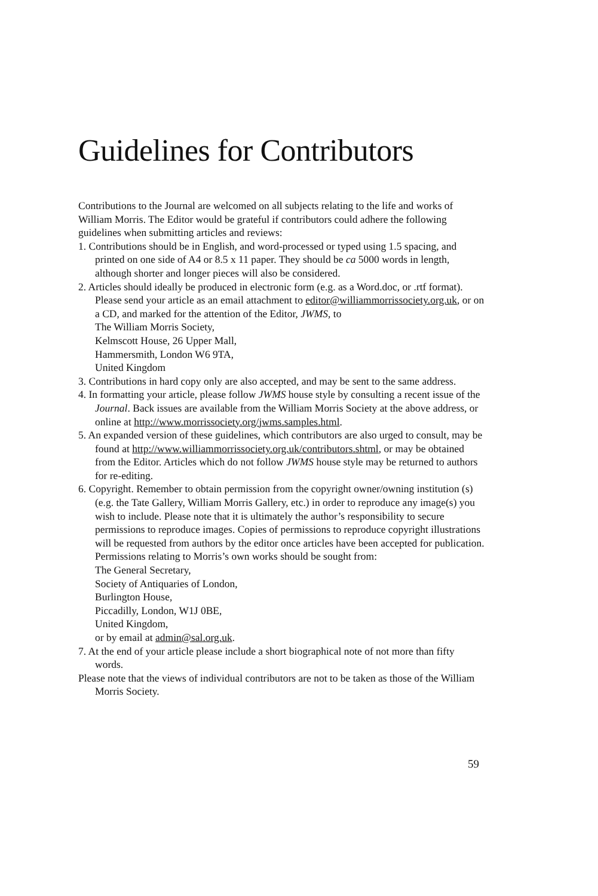Guidelines for Contributors
Contributions to the Journal are welcomed on all subjects relating to the life and works of William Morris. The Editor would be grateful if contributors could adhere the following guidelines when submitting articles and reviews:
1. Contributions should be in English, and word-processed or typed using 1.5 spacing, and printed on one side of A4 or 8.5 x 11 paper. They should be ca 5000 words in length, although shorter and longer pieces will also be considered.
2. Articles should ideally be produced in electronic form (e.g. as a Word.doc, or .rtf format). Please send your article as an email attachment to editor@williammorrissociety.org.uk, or on a CD, and marked for the attention of the Editor, JWMS, to
The William Morris Society,
Kelmscott House, 26 Upper Mall,
Hammersmith, London W6 9TA,
United Kingdom
3. Contributions in hard copy only are also accepted, and may be sent to the same address.
4. In formatting your article, please follow JWMS house style by consulting a recent issue of the Journal. Back issues are available from the William Morris Society at the above address, or online at http://www.morrissociety.org/jwms.samples.html.
5. An expanded version of these guidelines, which contributors are also urged to consult, may be found at http://www.williammorrissociety.org.uk/contributors.shtml, or may be obtained from the Editor. Articles which do not follow JWMS house style may be returned to authors for re-editing.
6. Copyright. Remember to obtain permission from the copyright owner/owning institution (s) (e.g. the Tate Gallery, William Morris Gallery, etc.) in order to reproduce any image(s) you wish to include. Please note that it is ultimately the author’s responsibility to secure permissions to reproduce images. Copies of permissions to reproduce copyright illustrations will be requested from authors by the editor once articles have been accepted for publication. Permissions relating to Morris’s own works should be sought from:
The General Secretary,
Society of Antiquaries of London,
Burlington House,
Piccadilly, London, W1J 0BE,
United Kingdom,
or by email at admin@sal.org.uk.
7. At the end of your article please include a short biographical note of not more than fifty words.
Please note that the views of individual contributors are not to be taken as those of the William Morris Society.
59